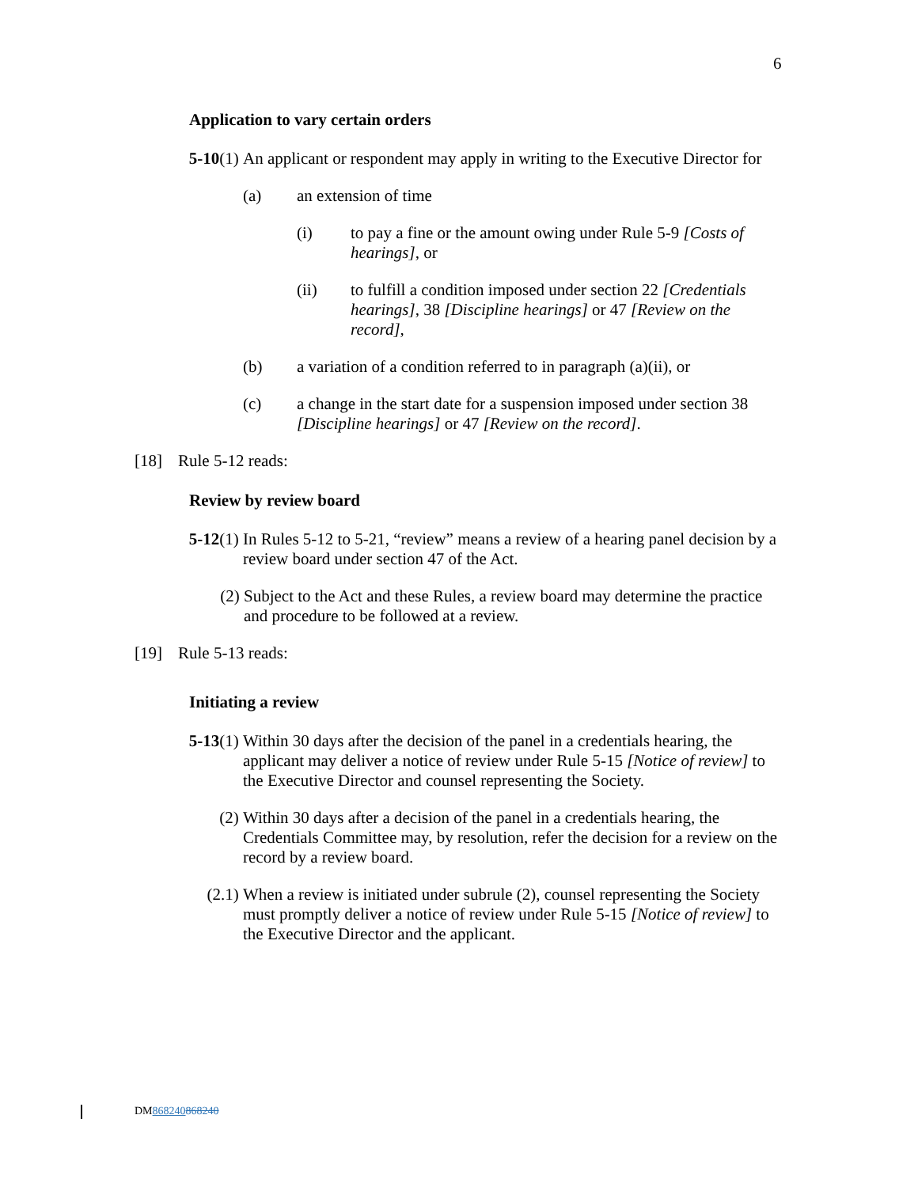6
Application to vary certain orders
5-10(1) An applicant or respondent may apply in writing to the Executive Director for
(a) an extension of time
(i) to pay a fine or the amount owing under Rule 5-9 [Costs of hearings], or
(ii) to fulfill a condition imposed under section 22 [Credentials hearings], 38 [Discipline hearings] or 47 [Review on the record],
(b) a variation of a condition referred to in paragraph (a)(ii), or
(c) a change in the start date for a suspension imposed under section 38 [Discipline hearings] or 47 [Review on the record].
[18] Rule 5-12 reads:
Review by review board
5-12(1) In Rules 5-12 to 5-21, “review” means a review of a hearing panel decision by a review board under section 47 of the Act.
(2) Subject to the Act and these Rules, a review board may determine the practice and procedure to be followed at a review.
[19] Rule 5-13 reads:
Initiating a review
5-13(1) Within 30 days after the decision of the panel in a credentials hearing, the applicant may deliver a notice of review under Rule 5-15 [Notice of review] to the Executive Director and counsel representing the Society.
(2) Within 30 days after a decision of the panel in a credentials hearing, the Credentials Committee may, by resolution, refer the decision for a review on the record by a review board.
(2.1) When a review is initiated under subrule (2), counsel representing the Society must promptly deliver a notice of review under Rule 5-15 [Notice of review] to the Executive Director and the applicant.
DM868240868240